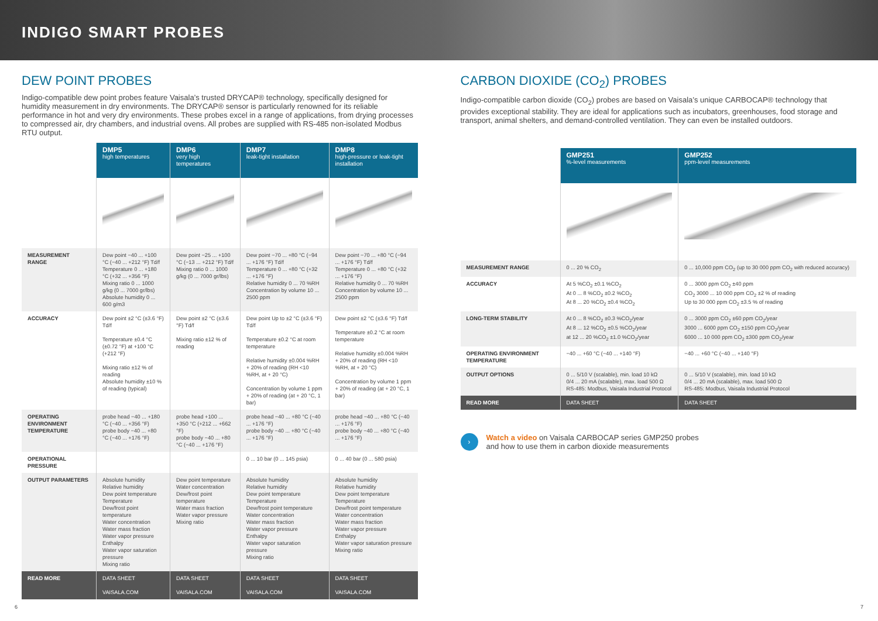INDIGO SMART PROBES
DEW POINT PROBES
Indigo-compatible dew point probes feature Vaisala’s trusted DRYCAP® technology, specifically designed for humidity measurement in dry environments. The DRYCAP® sensor is particularly renowned for its reliable performance in hot and very dry environments. These probes excel in a range of applications, from drying processes to compressed air, dry chambers, and industrial ovens. All probes are supplied with RS-485 non-isolated Modbus RTU output.
| | DMP5 high temperatures | DMP6 very high temperatures | DMP7 leak-tight installation | DMP8 high-pressure or leak-tight installation |
| MEASUREMENT RANGE | Dew point −40 ... +100 °C (−40 ... +212 °F) Td/f Temperature 0 ... +180 °C (+32 ... +356 °F) Mixing ratio 0 ... 1000 g/kg (0 ... 7000 gr/lbs) Absolute humidity 0 ... 600 g/m3 | Dew point −25 ... +100 °C (−13 ... +212 °F) Td/f Mixing ratio 0 ... 1000 g/kg (0 ... 7000 gr/lbs) | Dew point −70 ... +80 °C (−94 ... +176 °F) Td/f Temperature 0 ... +80 °C (+32 ... +176 °F) Relative humidity 0 ... 70 %RH Concentration by volume 10 ... 2500 ppm | Dew point −70 ... +80 °C (−94 ... +176 °F) Td/f Temperature 0 ... +80 °C (+32 ... +176 °F) Relative humidity 0 ... 70 %RH Concentration by volume 10 ... 2500 ppm |
| ACCURACY | Dew point ±2 °C (±3.6 °F) Td/f Temperature ±0.4 °C (±0.72 °F) at +100 °C (+212 °F) Mixing ratio ±12 % of reading Absolute humidity ±10 % of reading (typical) | Dew point ±2 °C (±3.6 °F) Td/f Mixing ratio ±12 % of reading | Dew point Up to ±2 °C (±3.6 °F) Td/f Temperature ±0.2 °C at room temperature Relative humidity ±0.004 %RH + 20% of reading (RH <10 %RH, at + 20 °C) Concentration by volume 1 ppm + 20% of reading (at + 20 °C, 1 bar) | Dew point ±2 °C (±3.6 °F) Td/f Temperature ±0.2 °C at room temperature Relative humidity ±0.004 %RH + 20% of reading (RH <10 %RH, at + 20 °C) Concentration by volume 1 ppm + 20% of reading (at + 20 °C, 1 bar) |
| OPERATING ENVIRONMENT TEMPERATURE | probe head −40 ... +180 °C (−40 ... +356 °F) probe body −40 ... +80 °C (−40 ... +176 °F) | probe head +100 ... +350 °C (+212 ... +662 °F) probe body −40 ... +80 °C (−40 ... +176 °F) | probe head −40 ... +80 °C (−40 ... +176 °F) probe body −40 ... +80 °C (−40 ... +176 °F) | probe head −40 ... +80 °C (−40 ... +176 °F) probe body −40 ... +80 °C (−40 ... +176 °F) |
| OPERATIONAL PRESSURE | | | 0 ... 10 bar (0 ... 145 psia) | 0 ... 40 bar (0 ... 580 psia) |
| OUTPUT PARAMETERS | Absolute humidity Relative humidity Dew point temperature Temperature Dew/frost point temperature Water concentration Water mass fraction Water vapor pressure Enthalpy Water vapor saturation pressure Mixing ratio | Dew point temperature Water concentration Dew/frost point temperature Water mass fraction Water vapor pressure Mixing ratio | Absolute humidity Relative humidity Dew point temperature Temperature Dew/frost point temperature Water concentration Water mass fraction Water vapor pressure Enthalpy Water vapor saturation pressure Mixing ratio | Absolute humidity Relative humidity Dew point temperature Temperature Dew/frost point temperature Water concentration Water mass fraction Water vapor pressure Enthalpy Water vapor saturation pressure Mixing ratio |
| READ MORE | DATA SHEET VAISALA.COM | DATA SHEET VAISALA.COM | DATA SHEET VAISALA.COM | DATA SHEET VAISALA.COM |
CARBON DIOXIDE (CO<sub>2</sub>) PROBES
Indigo-compatible carbon dioxide (CO<sub>2</sub>) probes are based on Vaisala’s unique CARBOCAP® technology that provides exceptional stability. They are ideal for applications such as incubators, greenhouses, food storage and transport, animal shelters, and demand-controlled ventilation. They can even be installed outdoors.
| | GMP251 %-level measurements | GMP252 ppm-level measurements |
| MEASUREMENT RANGE | 0 ... 20 % CO<sub>2</sub> | 0 ... 10,000 ppm CO<sub>2</sub> (up to 30 000 ppm CO<sub>2</sub> with reduced accuracy) |
| ACCURACY | At 5 %CO<sub>2</sub> ±0.1 %CO<sub>2</sub> At 0 ... 8 %CO<sub>2</sub> ±0.2 %CO<sub>2</sub> At 8 ... 20 %CO<sub>2</sub> ±0.4 %CO<sub>2</sub> | 0 ... 3000 ppm CO<sub>2</sub> ±40 ppm CO<sub>2</sub> 3000 ... 10 000 ppm CO<sub>2</sub> ±2 % of reading Up to 30 000 ppm CO<sub>2</sub> ±3.5 % of reading |
| LONG-TERM STABILITY | At 0 ... 8 %CO<sub>2</sub> ±0.3 %CO<sub>2</sub>/year At 8 ... 12 %CO<sub>2</sub> ±0.5 %CO<sub>2</sub>/year at 12 ... 20 %CO<sub>2</sub> ±1.0 %CO<sub>2</sub>/year | 0 ... 3000 ppm CO<sub>2</sub> ±60 ppm CO<sub>2</sub>/year 3000 ... 6000 ppm CO<sub>2</sub> ±150 ppm CO<sub>2</sub>/year 6000 ... 10 000 ppm CO<sub>2</sub> ±300 ppm CO<sub>2</sub>/year |
| OPERATING ENVIRONMENT TEMPERATURE | −40 ... +60 °C (−40 ... +140 °F) | −40 ... +60 °C (−40 ... +140 °F) |
| OUTPUT OPTIONS | 0 ... 5/10 V (scalable), min. load 10 kΩ 0/4 ... 20 mA (scalable), max. load 500 Ω RS-485: Modbus, Vaisala Industrial Protocol | 0 ... 5/10 V (scalable), min. load 10 kΩ 0/4 ... 20 mA (scalable), max. load 500 Ω RS-485: Modbus, Vaisala Industrial Protocol |
| READ MORE | DATA SHEET | DATA SHEET |
›
Watch a video on Vaisala CARBOCAP series GMP250 probes
and how to use them in carbon dioxide measurements
6 7